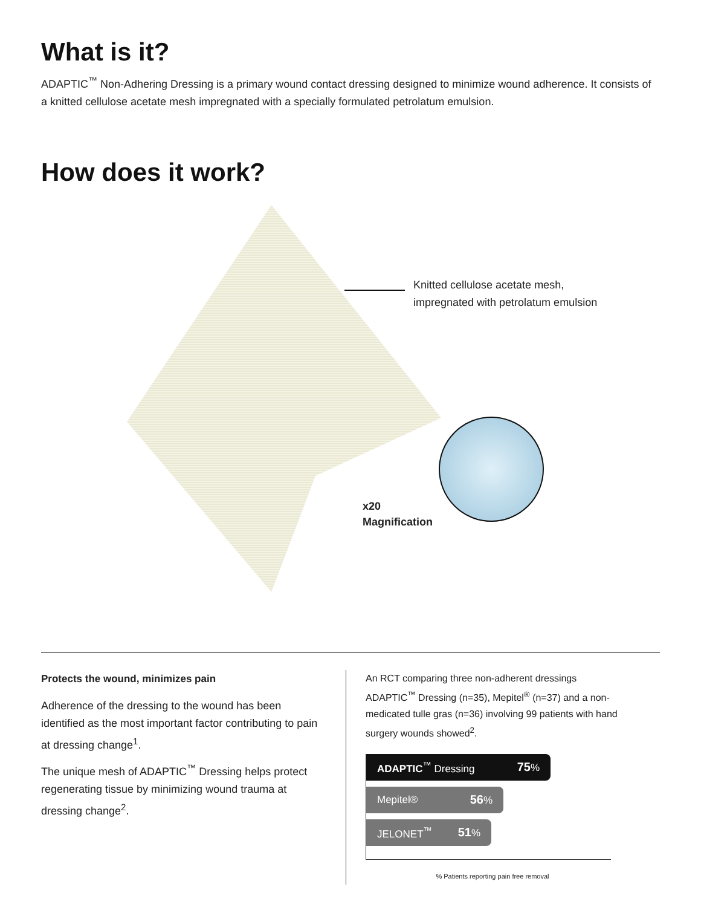What is it?
ADAPTIC<sup>™</sup> Non-Adhering Dressing is a primary wound contact dressing designed to minimize wound adherence. It consists of a knitted cellulose acetate mesh impregnated with a specially formulated petrolatum emulsion.
How does it work?
Knitted cellulose acetate mesh,
impregnated with petrolatum emulsion
x20
Magnification
Protects the wound, minimizes pain
Adherence of the dressing to the wound has been identified as the most important factor contributing to pain at dressing change<sup>1</sup>.
The unique mesh of ADAPTIC<sup>™</sup> Dressing helps protect regenerating tissue by minimizing wound trauma at dressing change<sup>2</sup>.
An RCT comparing three non-adherent dressings ADAPTIC<sup>™</sup> Dressing (n=35), Mepitel<sup>®</sup> (n=37) and a non-medicated tulle gras (n=36) involving 99 patients with hand surgery wounds showed<sup>2</sup>.
ADAPTIC<sup>™</sup> Dressing 75%
Mepitel® 56%
JELONET<sup>™</sup> 51%
% Patients reporting pain free removal